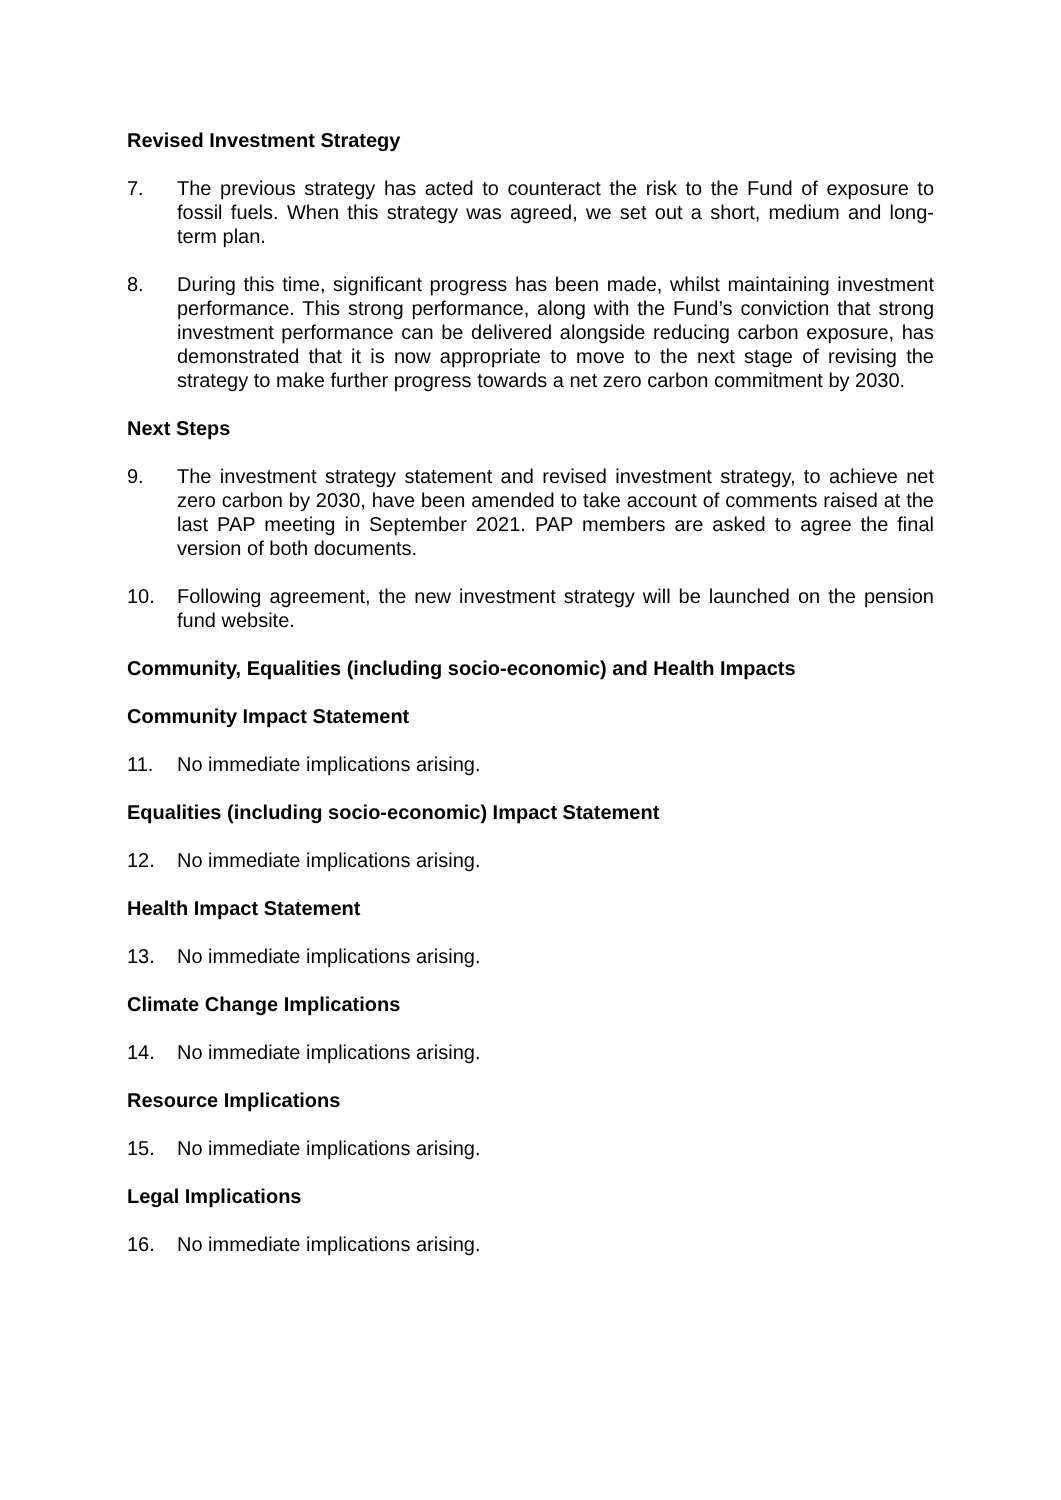Revised Investment Strategy
7. The previous strategy has acted to counteract the risk to the Fund of exposure to fossil fuels. When this strategy was agreed, we set out a short, medium and long-term plan.
8. During this time, significant progress has been made, whilst maintaining investment performance. This strong performance, along with the Fund’s conviction that strong investment performance can be delivered alongside reducing carbon exposure, has demonstrated that it is now appropriate to move to the next stage of revising the strategy to make further progress towards a net zero carbon commitment by 2030.
Next Steps
9. The investment strategy statement and revised investment strategy, to achieve net zero carbon by 2030, have been amended to take account of comments raised at the last PAP meeting in September 2021. PAP members are asked to agree the final version of both documents.
10. Following agreement, the new investment strategy will be launched on the pension fund website.
Community, Equalities (including socio-economic) and Health Impacts
Community Impact Statement
11. No immediate implications arising.
Equalities (including socio-economic) Impact Statement
12. No immediate implications arising.
Health Impact Statement
13. No immediate implications arising.
Climate Change Implications
14. No immediate implications arising.
Resource Implications
15. No immediate implications arising.
Legal Implications
16. No immediate implications arising.